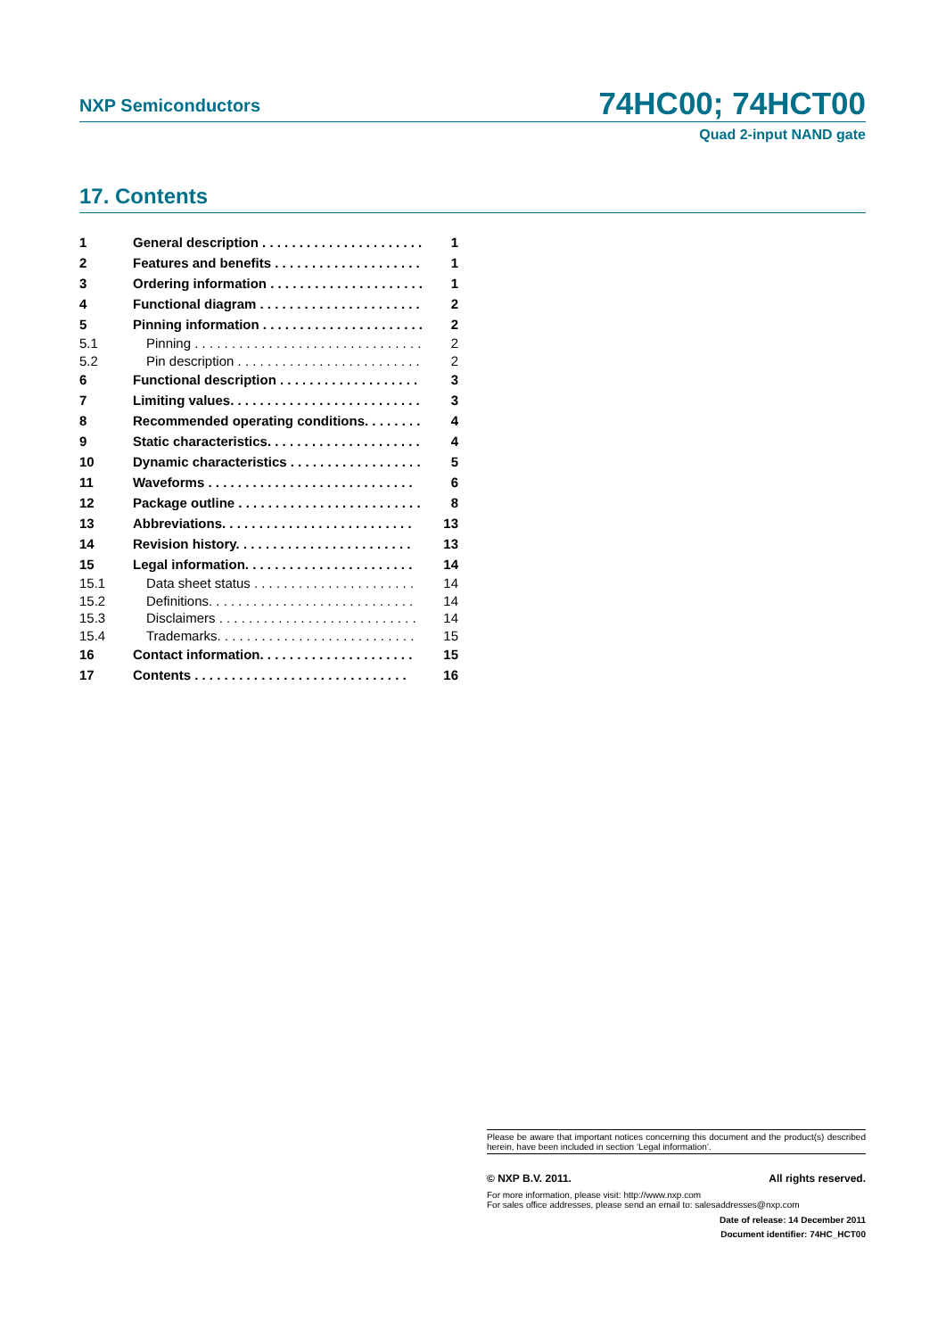NXP Semiconductors 74HC00; 74HCT00
Quad 2-input NAND gate
17. Contents
1 General description . . . . . . . . . . . . . . . . . . . . . . 1
2 Features and benefits . . . . . . . . . . . . . . . . . . . . 1
3 Ordering information . . . . . . . . . . . . . . . . . . . . . 1
4 Functional diagram . . . . . . . . . . . . . . . . . . . . . . 2
5 Pinning information . . . . . . . . . . . . . . . . . . . . . . 2
5.1 Pinning . . . . . . . . . . . . . . . . . . . . . . . . . . . . . . . 2
5.2 Pin description . . . . . . . . . . . . . . . . . . . . . . . . . 2
6 Functional description . . . . . . . . . . . . . . . . . . . 3
7 Limiting values. . . . . . . . . . . . . . . . . . . . . . . . . . 3
8 Recommended operating conditions. . . . . . . . 4
9 Static characteristics. . . . . . . . . . . . . . . . . . . . . 4
10 Dynamic characteristics . . . . . . . . . . . . . . . . . . 5
11 Waveforms . . . . . . . . . . . . . . . . . . . . . . . . . . . . 6
12 Package outline . . . . . . . . . . . . . . . . . . . . . . . . . 8
13 Abbreviations. . . . . . . . . . . . . . . . . . . . . . . . . . 13
14 Revision history. . . . . . . . . . . . . . . . . . . . . . . . 13
15 Legal information. . . . . . . . . . . . . . . . . . . . . . . 14
15.1 Data sheet status . . . . . . . . . . . . . . . . . . . . . . 14
15.2 Definitions. . . . . . . . . . . . . . . . . . . . . . . . . . . . 14
15.3 Disclaimers . . . . . . . . . . . . . . . . . . . . . . . . . . . 14
15.4 Trademarks. . . . . . . . . . . . . . . . . . . . . . . . . . . 15
16 Contact information. . . . . . . . . . . . . . . . . . . . . 15
17 Contents . . . . . . . . . . . . . . . . . . . . . . . . . . . . . 16
Please be aware that important notices concerning this document and the product(s) described herein, have been included in section ‘Legal information’.
© NXP B.V. 2011. All rights reserved.
For more information, please visit: http://www.nxp.com
For sales office addresses, please send an email to: salesaddresses@nxp.com
Date of release: 14 December 2011
Document identifier: 74HC_HCT00